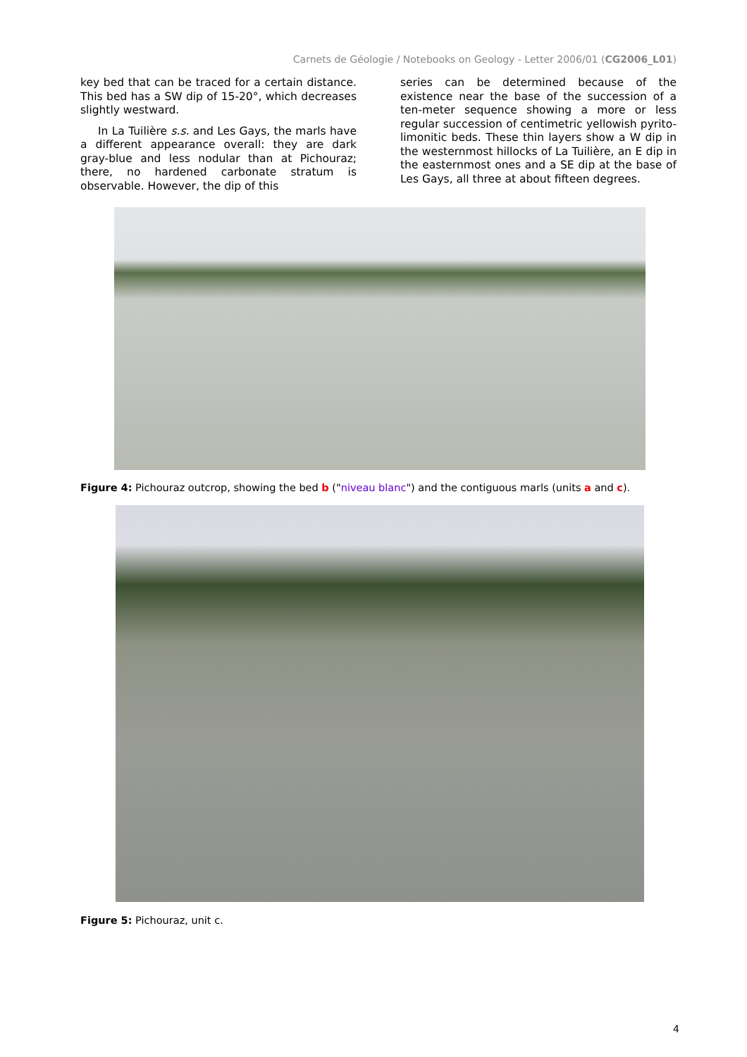Carnets de Géologie / Notebooks on Geology - Letter 2006/01 (CG2006_L01)
key bed that can be traced for a certain distance. This bed has a SW dip of 15-20°, which decreases slightly westward.
In La Tuilière s.s. and Les Gays, the marls have a different appearance overall: they are dark gray-blue and less nodular than at Pichouraz; there, no hardened carbonate stratum is observable. However, the dip of this
series can be determined because of the existence near the base of the succession of a ten-meter sequence showing a more or less regular succession of centimetric yellowish pyrito-limonitic beds. These thin layers show a W dip in the westernmost hillocks of La Tuilière, an E dip in the easternmost ones and a SE dip at the base of Les Gays, all three at about fifteen degrees.
Figure 4: Pichouraz outcrop, showing the bed b ("niveau blanc") and the contiguous marls (units a and c).
Figure 5: Pichouraz, unit c.
4